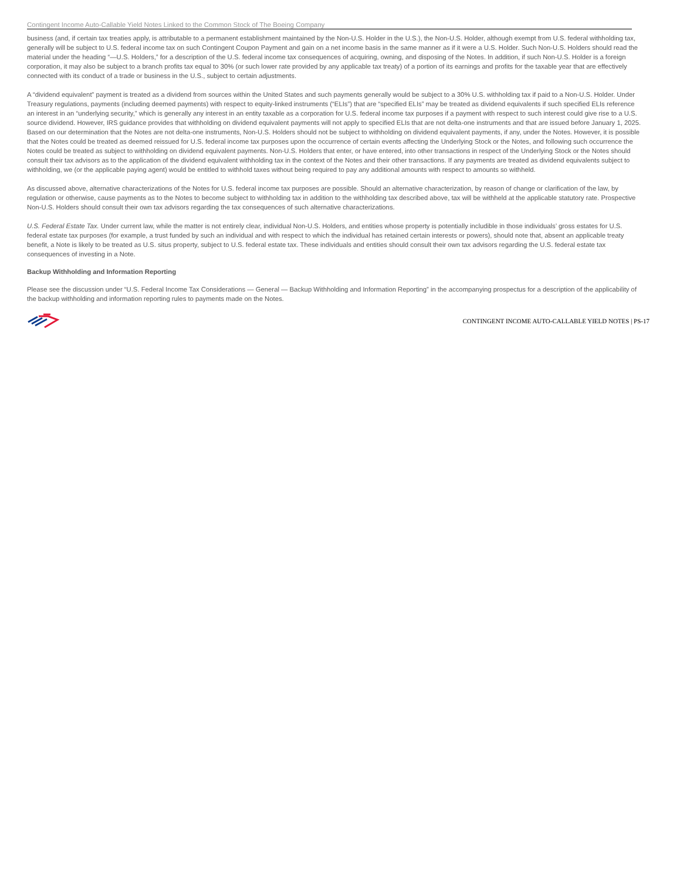Contingent Income Auto-Callable Yield Notes Linked to the Common Stock of The Boeing Company
business (and, if certain tax treaties apply, is attributable to a permanent establishment maintained by the Non-U.S. Holder in the U.S.), the Non-U.S. Holder, although exempt from U.S. federal withholding tax, generally will be subject to U.S. federal income tax on such Contingent Coupon Payment and gain on a net income basis in the same manner as if it were a U.S. Holder. Such Non-U.S. Holders should read the material under the heading “—U.S. Holders,” for a description of the U.S. federal income tax consequences of acquiring, owning, and disposing of the Notes. In addition, if such Non-U.S. Holder is a foreign corporation, it may also be subject to a branch profits tax equal to 30% (or such lower rate provided by any applicable tax treaty) of a portion of its earnings and profits for the taxable year that are effectively connected with its conduct of a trade or business in the U.S., subject to certain adjustments.
A “dividend equivalent” payment is treated as a dividend from sources within the United States and such payments generally would be subject to a 30% U.S. withholding tax if paid to a Non-U.S. Holder. Under Treasury regulations, payments (including deemed payments) with respect to equity-linked instruments (“ELIs”) that are “specified ELIs” may be treated as dividend equivalents if such specified ELIs reference an interest in an “underlying security,” which is generally any interest in an entity taxable as a corporation for U.S. federal income tax purposes if a payment with respect to such interest could give rise to a U.S. source dividend. However, IRS guidance provides that withholding on dividend equivalent payments will not apply to specified ELIs that are not delta-one instruments and that are issued before January 1, 2025. Based on our determination that the Notes are not delta-one instruments, Non-U.S. Holders should not be subject to withholding on dividend equivalent payments, if any, under the Notes. However, it is possible that the Notes could be treated as deemed reissued for U.S. federal income tax purposes upon the occurrence of certain events affecting the Underlying Stock or the Notes, and following such occurrence the Notes could be treated as subject to withholding on dividend equivalent payments. Non-U.S. Holders that enter, or have entered, into other transactions in respect of the Underlying Stock or the Notes should consult their tax advisors as to the application of the dividend equivalent withholding tax in the context of the Notes and their other transactions. If any payments are treated as dividend equivalents subject to withholding, we (or the applicable paying agent) would be entitled to withhold taxes without being required to pay any additional amounts with respect to amounts so withheld.
As discussed above, alternative characterizations of the Notes for U.S. federal income tax purposes are possible. Should an alternative characterization, by reason of change or clarification of the law, by regulation or otherwise, cause payments as to the Notes to become subject to withholding tax in addition to the withholding tax described above, tax will be withheld at the applicable statutory rate. Prospective Non-U.S. Holders should consult their own tax advisors regarding the tax consequences of such alternative characterizations.
U.S. Federal Estate Tax. Under current law, while the matter is not entirely clear, individual Non-U.S. Holders, and entities whose property is potentially includible in those individuals’ gross estates for U.S. federal estate tax purposes (for example, a trust funded by such an individual and with respect to which the individual has retained certain interests or powers), should note that, absent an applicable treaty benefit, a Note is likely to be treated as U.S. situs property, subject to U.S. federal estate tax. These individuals and entities should consult their own tax advisors regarding the U.S. federal estate tax consequences of investing in a Note.
Backup Withholding and Information Reporting
Please see the discussion under “U.S. Federal Income Tax Considerations — General — Backup Withholding and Information Reporting” in the accompanying prospectus for a description of the applicability of the backup withholding and information reporting rules to payments made on the Notes.
CONTINGENT INCOME AUTO-CALLABLE YIELD NOTES | PS-17